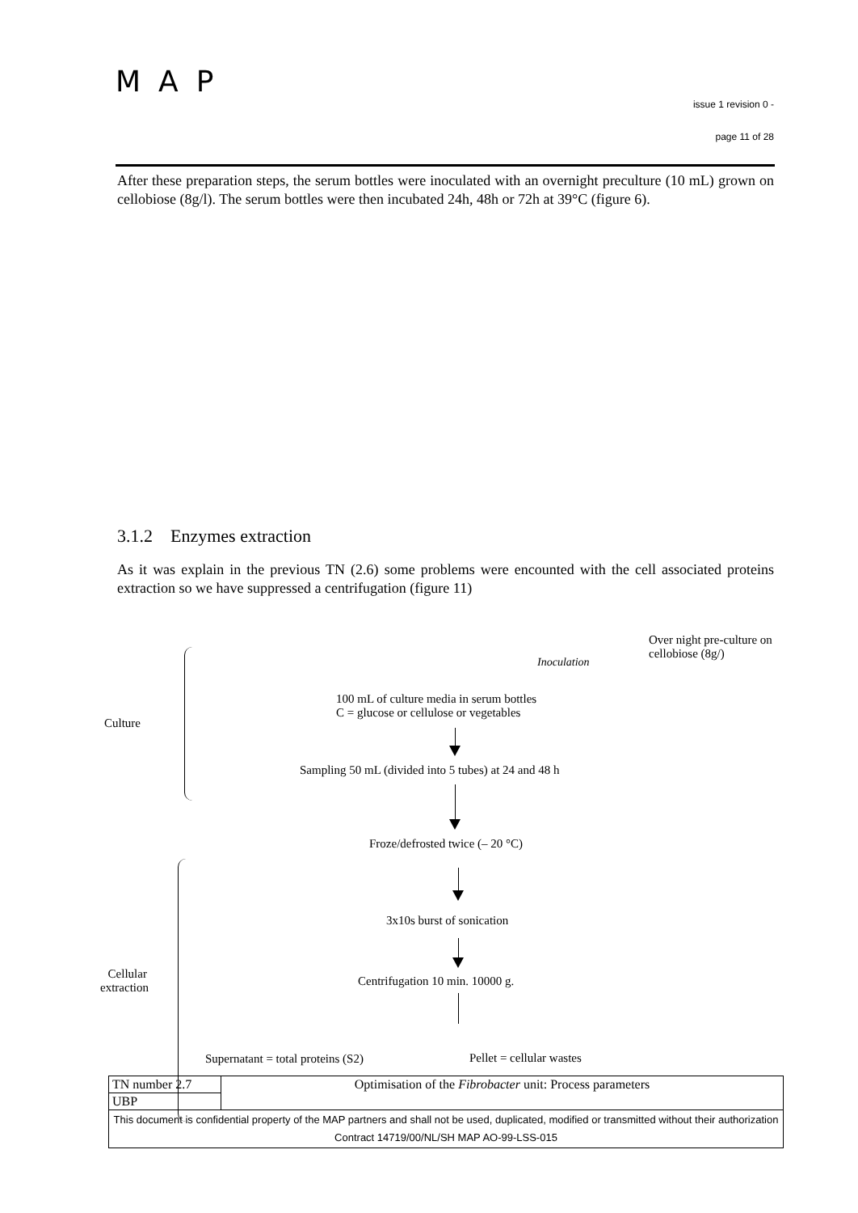MAP
issue 1 revision 0 -
page 11 of 28
After these preparation steps, the serum bottles were inoculated with an overnight preculture (10 mL) grown on cellobiose (8g/l). The serum bottles were then incubated 24h, 48h or 72h at 39°C (figure 6).
3.1.2 Enzymes extraction
As it was explain in the previous TN (2.6) some problems were encounted with the cell associated proteins extraction so we have suppressed a centrifugation (figure 11)
Over night pre-culture on
cellobiose (8g/)
Inoculation
100 mL of culture media in serum bottles
C = glucose or cellulose or vegetables
Culture
Sampling 50 mL (divided into 5 tubes) at 24 and 48 h
Froze/defrosted twice (– 20 °C)
3x10s burst of sonication
Cellular
extraction
Centrifugation 10 min. 10000 g.
Supernatant = total proteins (S2) Pellet = cellular wastes
| TN number 2.7 | Optimisation of the Fibrobacter unit: Process parameters |
| UBP | |
| This document is confidential property of the MAP partners and shall not be used, duplicated, modified or transmitted without their authorization Contract 14719/00/NL/SH MAP AO-99-LSS-015 | |